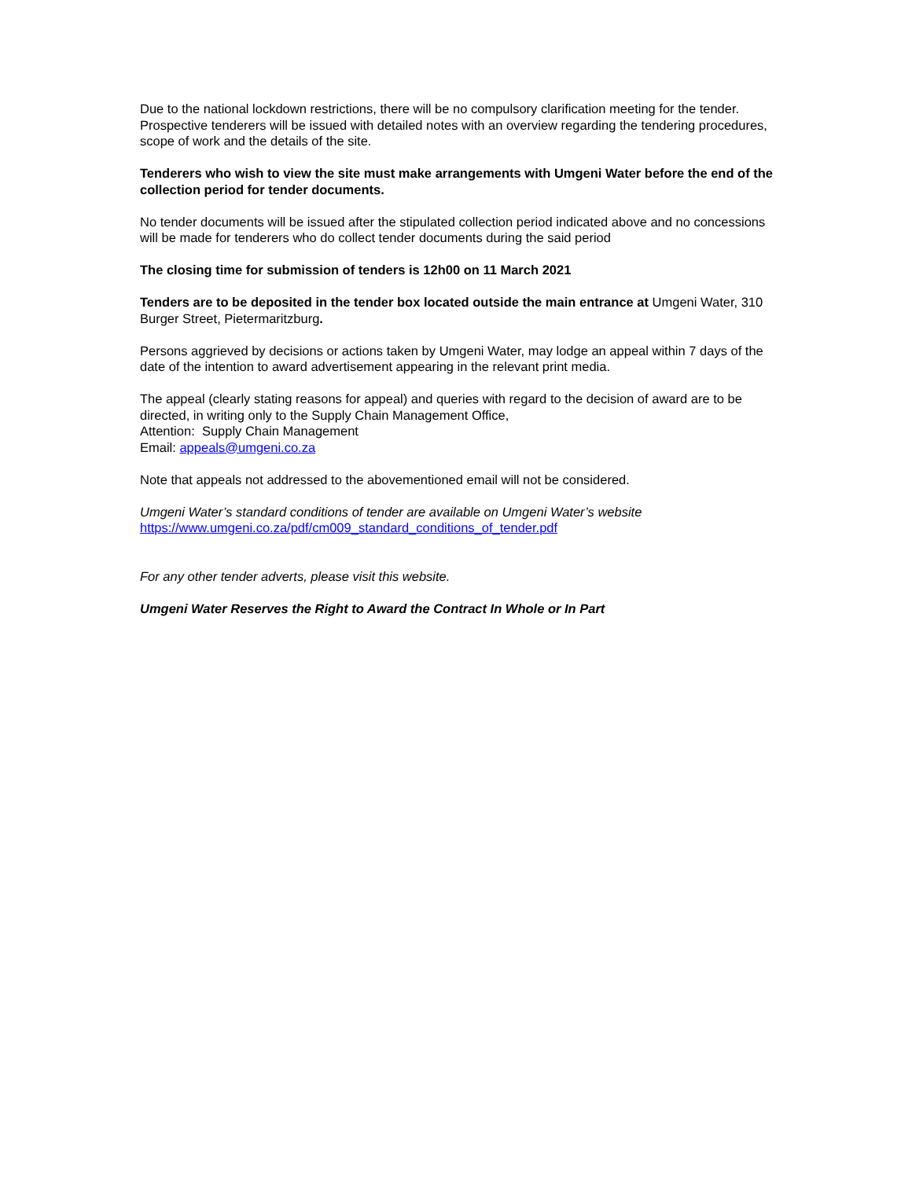Due to the national lockdown restrictions, there will be no compulsory clarification meeting for the tender. Prospective tenderers will be issued with detailed notes with an overview regarding the tendering procedures, scope of work and the details of the site.
Tenderers who wish to view the site must make arrangements with Umgeni Water before the end of the collection period for tender documents.
No tender documents will be issued after the stipulated collection period indicated above and no concessions will be made for tenderers who do collect tender documents during the said period
The closing time for submission of tenders is 12h00 on 11 March 2021
Tenders are to be deposited in the tender box located outside the main entrance at Umgeni Water, 310 Burger Street, Pietermaritzburg.
Persons aggrieved by decisions or actions taken by Umgeni Water, may lodge an appeal within 7 days of the date of the intention to award advertisement appearing in the relevant print media.
The appeal (clearly stating reasons for appeal) and queries with regard to the decision of award are to be directed, in writing only to the Supply Chain Management Office,
Attention: Supply Chain Management
Email: appeals@umgeni.co.za
Note that appeals not addressed to the abovementioned email will not be considered.
Umgeni Water’s standard conditions of tender are available on Umgeni Water’s website
https://www.umgeni.co.za/pdf/cm009_standard_conditions_of_tender.pdf
For any other tender adverts, please visit this website.
Umgeni Water Reserves the Right to Award the Contract In Whole or In Part